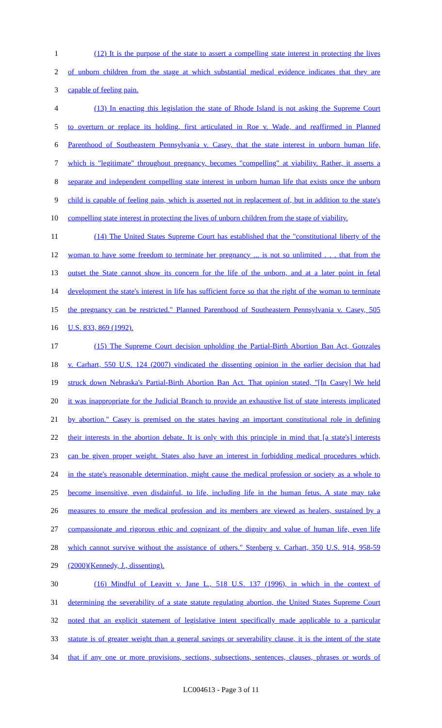1 (12) It is the purpose of the state to assert a compelling state interest in protecting the lives
2 of unborn children from the stage at which substantial medical evidence indicates that they are
3 capable of feeling pain.
4 (13) In enacting this legislation the state of Rhode Island is not asking the Supreme Court
5 to overturn or replace its holding, first articulated in Roe v. Wade, and reaffirmed in Planned
6 Parenthood of Southeastern Pennsylvania v. Casey, that the state interest in unborn human life,
7 which is "legitimate" throughout pregnancy, becomes "compelling" at viability. Rather, it asserts a
8 separate and independent compelling state interest in unborn human life that exists once the unborn
9 child is capable of feeling pain, which is asserted not in replacement of, but in addition to the state's
10 compelling state interest in protecting the lives of unborn children from the stage of viability.
11 (14) The United States Supreme Court has established that the "constitutional liberty of the
12 woman to have some freedom to terminate her pregnancy ... is not so unlimited . . . that from the
13 outset the State cannot show its concern for the life of the unborn, and at a later point in fetal
14 development the state's interest in life has sufficient force so that the right of the woman to terminate
15 the pregnancy can be restricted." Planned Parenthood of Southeastern Pennsylvania v. Casey, 505
16 U.S. 833, 869 (1992).
17 (15) The Supreme Court decision upholding the Partial-Birth Abortion Ban Act, Gonzales
18 v. Carhart, 550 U.S. 124 (2007) vindicated the dissenting opinion in the earlier decision that had
19 struck down Nebraska's Partial-Birth Abortion Ban Act. That opinion stated, "[In Casey] We held
20 it was inappropriate for the Judicial Branch to provide an exhaustive list of state interests implicated
21 by abortion." Casey is premised on the states having an important constitutional role in defining
22 their interests in the abortion debate. It is only with this principle in mind that [a state's] interests
23 can be given proper weight. States also have an interest in forbidding medical procedures which,
24 in the state's reasonable determination, might cause the medical profession or society as a whole to
25 become insensitive, even disdainful, to life, including life in the human fetus. A state may take
26 measures to ensure the medical profession and its members are viewed as healers, sustained by a
27 compassionate and rigorous ethic and cognizant of the dignity and value of human life, even life
28 which cannot survive without the assistance of others." Stenberg v. Carhart, 350 U.S. 914, 958-59
29 (2000)(Kennedy, J., dissenting).
30 (16) Mindful of Leavitt v. Jane L., 518 U.S. 137 (1996), in which in the context of
31 determining the severability of a state statute regulating abortion, the United States Supreme Court
32 noted that an explicit statement of legislative intent specifically made applicable to a particular
33 statute is of greater weight than a general savings or severability clause, it is the intent of the state
34 that if any one or more provisions, sections, subsections, sentences, clauses, phrases or words of
LC004613 - Page 3 of 11